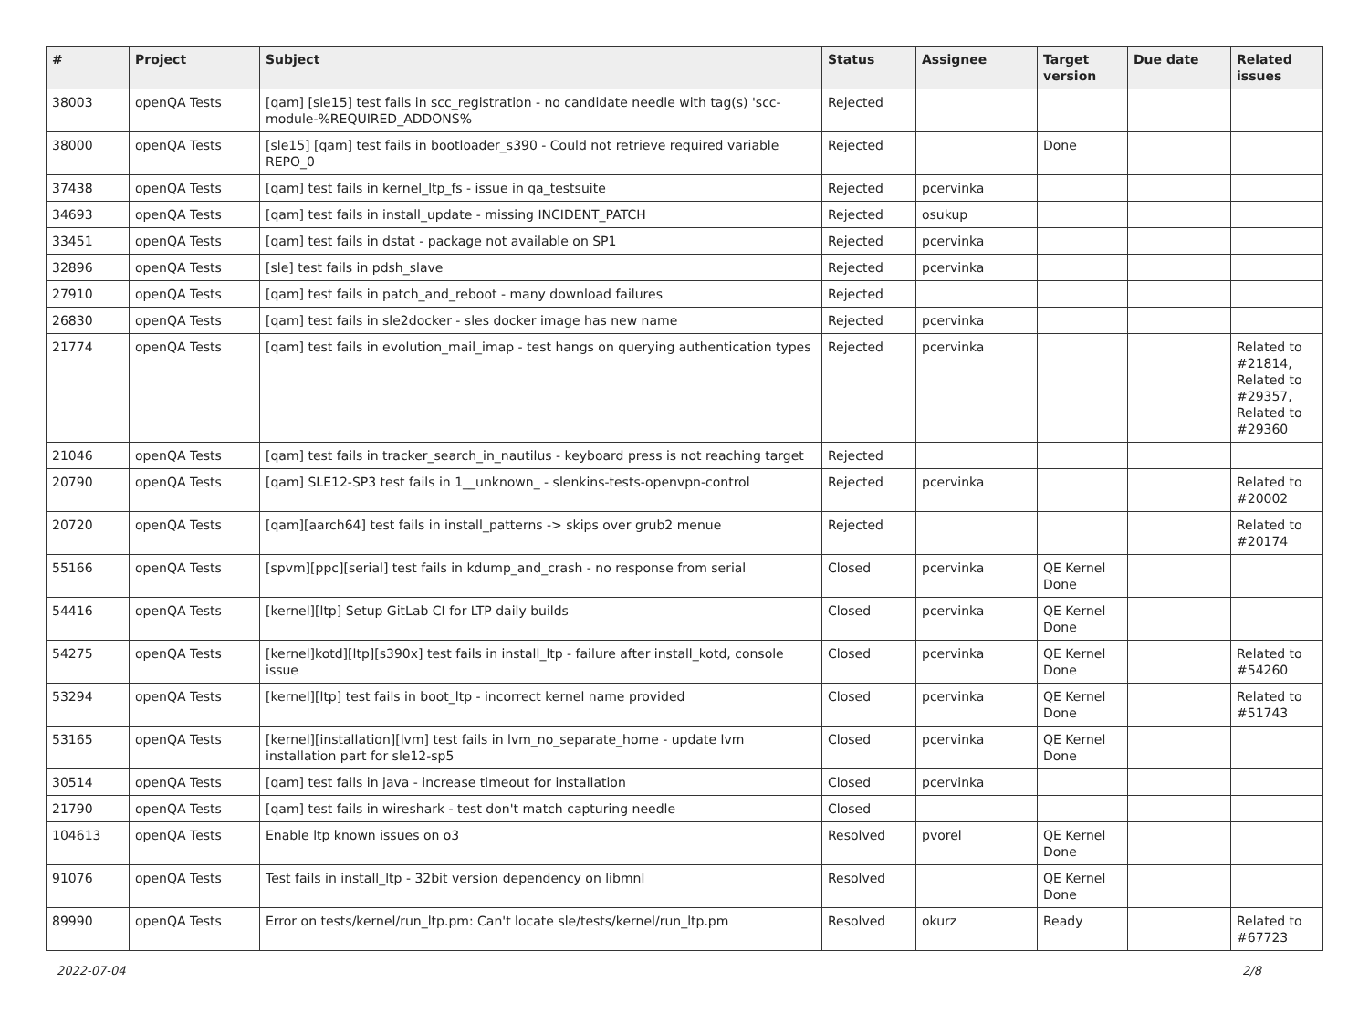| # | Project | Subject | Status | Assignee | Target version | Due date | Related issues |
| --- | --- | --- | --- | --- | --- | --- | --- |
| 38003 | openQA Tests | [qam] [sle15] test fails in scc_registration - no candidate needle with tag(s) 'scc-module-%REQUIRED_ADDONS% | Rejected | | | | |
| 38000 | openQA Tests | [sle15] [qam] test fails in bootloader_s390 - Could not retrieve required variable REPO_0 | Rejected | | Done | | |
| 37438 | openQA Tests | [qam] test fails in kernel_ltp_fs - issue in qa_testsuite | Rejected | pcervinka | | | |
| 34693 | openQA Tests | [qam] test fails in install_update - missing INCIDENT_PATCH | Rejected | osukup | | | |
| 33451 | openQA Tests | [qam] test fails in dstat - package not available on SP1 | Rejected | pcervinka | | | |
| 32896 | openQA Tests | [sle] test fails in pdsh_slave | Rejected | pcervinka | | | |
| 27910 | openQA Tests | [qam] test fails in patch_and_reboot - many download failures | Rejected | | | | |
| 26830 | openQA Tests | [qam] test fails in sle2docker - sles docker image has new name | Rejected | pcervinka | | | |
| 21774 | openQA Tests | [qam] test fails in evolution_mail_imap - test hangs on querying authentication types | Rejected | pcervinka | | | Related to #21814, Related to #29357, Related to #29360 |
| 21046 | openQA Tests | [qam] test fails in tracker_search_in_nautilus - keyboard press is not reaching target | Rejected | | | | |
| 20790 | openQA Tests | [qam] SLE12-SP3 test fails in 1__unknown_ - slenkins-tests-openvpn-control | Rejected | pcervinka | | | Related to #20002 |
| 20720 | openQA Tests | [qam][aarch64] test fails in install_patterns -> skips over grub2 menue | Rejected | | | | Related to #20174 |
| 55166 | openQA Tests | [spvm][ppc][serial] test fails in kdump_and_crash - no response from serial | Closed | pcervinka | QE Kernel Done | | |
| 54416 | openQA Tests | [kernel][ltp] Setup GitLab CI for LTP daily builds | Closed | pcervinka | QE Kernel Done | | |
| 54275 | openQA Tests | [kernel]kotd][ltp][s390x] test fails in install_ltp - failure after install_kotd, console issue | Closed | pcervinka | QE Kernel Done | | Related to #54260 |
| 53294 | openQA Tests | [kernel][ltp] test fails in boot_ltp - incorrect kernel name provided | Closed | pcervinka | QE Kernel Done | | Related to #51743 |
| 53165 | openQA Tests | [kernel][installation][lvm] test fails in lvm_no_separate_home - update lvm installation part for sle12-sp5 | Closed | pcervinka | QE Kernel Done | | |
| 30514 | openQA Tests | [qam] test fails in java - increase timeout for installation | Closed | pcervinka | | | |
| 21790 | openQA Tests | [qam] test fails in wireshark - test don't match capturing needle | Closed | | | | |
| 104613 | openQA Tests | Enable ltp known issues on o3 | Resolved | pvorel | QE Kernel Done | | |
| 91076 | openQA Tests | Test fails in install_ltp - 32bit version dependency on libmnl | Resolved | | QE Kernel Done | | |
| 89990 | openQA Tests | Error on tests/kernel/run_ltp.pm: Can't locate sle/tests/kernel/run_ltp.pm | Resolved | okurz | Ready | | Related to #67723 |
2022-07-04 2/8